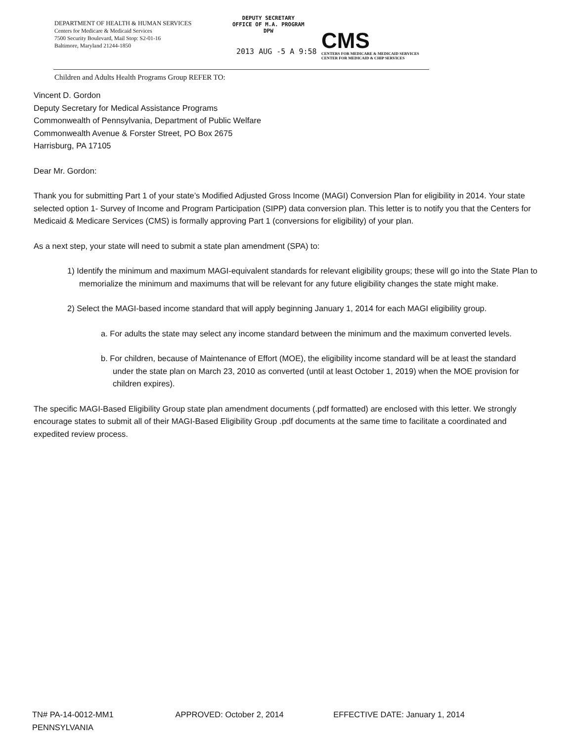DEPARTMENT OF HEALTH & HUMAN SERVICES
Centers for Medicare & Medicaid Services
7500 Security Boulevard, Mail Stop: S2-01-16
Baltimore, Maryland 21244-1850
DEPUTY SECRETARY
OFFICE OF M.A. PROGRAM
DPW
2013 AUG -5 A 9:58
CMS
CENTERS FOR MEDICARE & MEDICAID SERVICES
CENTER FOR MEDICAID & CHIP SERVICES
Children and Adults Health Programs Group REFER TO:
Vincent D. Gordon
Deputy Secretary for Medical Assistance Programs
Commonwealth of Pennsylvania, Department of Public Welfare
Commonwealth Avenue & Forster Street, PO Box 2675
Harrisburg, PA 17105
Dear Mr. Gordon:
Thank you for submitting Part 1 of your state’s Modified Adjusted Gross Income (MAGI) Conversion Plan for eligibility in 2014. Your state selected option 1- Survey of Income and Program Participation (SIPP) data conversion plan. This letter is to notify you that the Centers for Medicaid & Medicare Services (CMS) is formally approving Part 1 (conversions for eligibility) of your plan.
As a next step, your state will need to submit a state plan amendment (SPA) to:
1) Identify the minimum and maximum MAGI-equivalent standards for relevant eligibility groups; these will go into the State Plan to memorialize the minimum and maximums that will be relevant for any future eligibility changes the state might make.
2) Select the MAGI-based income standard that will apply beginning January 1, 2014 for each MAGI eligibility group.
a. For adults the state may select any income standard between the minimum and the maximum converted levels.
b. For children, because of Maintenance of Effort (MOE), the eligibility income standard will be at least the standard under the state plan on March 23, 2010 as converted (until at least October 1, 2019) when the MOE provision for children expires).
The specific MAGI-Based Eligibility Group state plan amendment documents (.pdf formatted) are enclosed with this letter. We strongly encourage states to submit all of their MAGI-Based Eligibility Group .pdf documents at the same time to facilitate a coordinated and expedited review process.
TN# PA-14-0012-MM1 APPROVED: October 2, 2014 EFFECTIVE DATE: January 1, 2014
PENNSYLVANIA